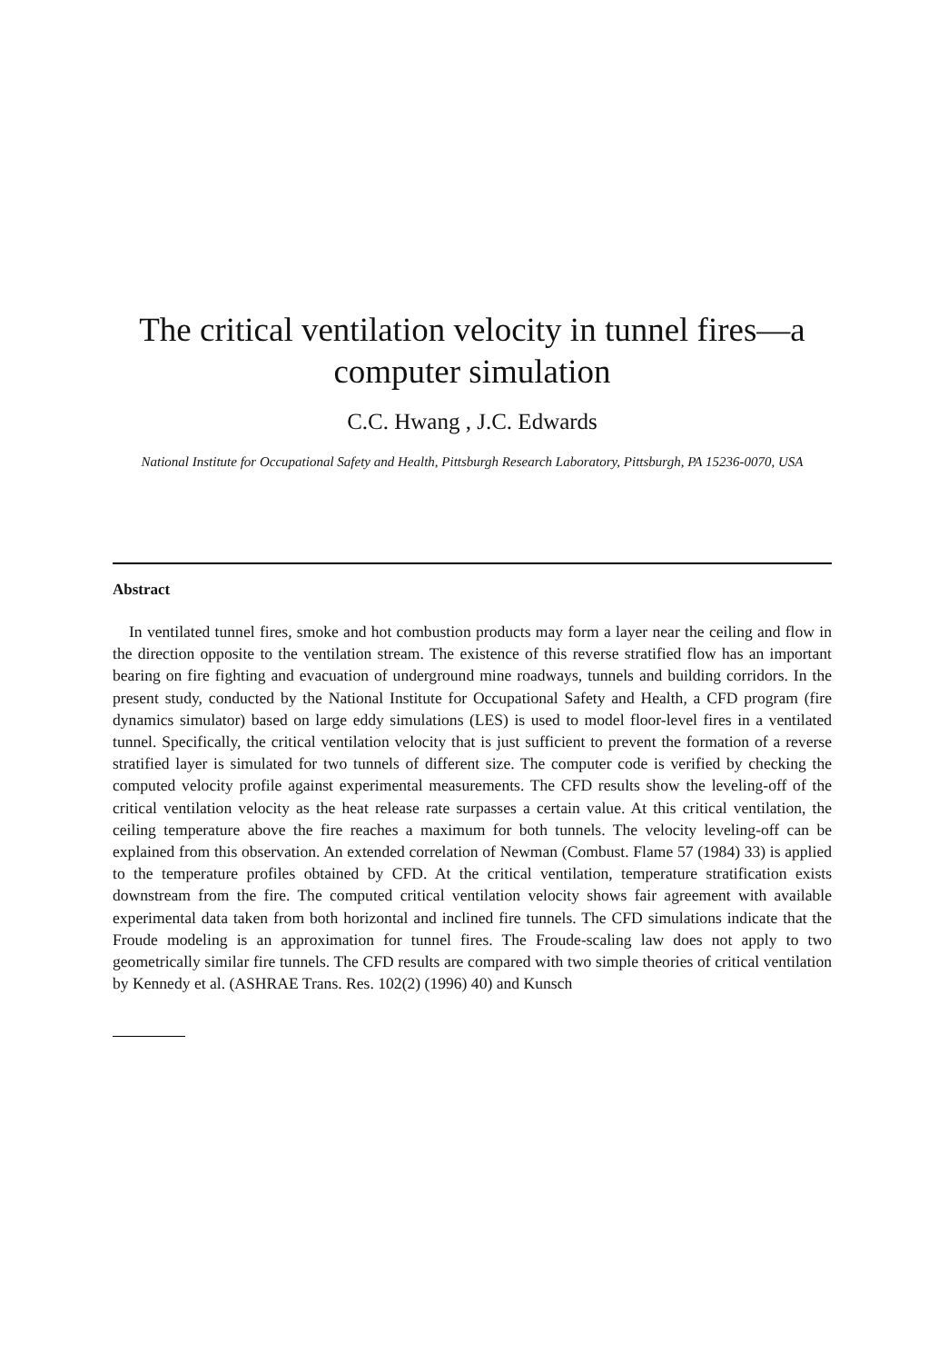The critical ventilation velocity in tunnel fires—a computer simulation
C.C. Hwang , J.C. Edwards
National Institute for Occupational Safety and Health, Pittsburgh Research Laboratory, Pittsburgh, PA 15236-0070, USA
Abstract
In ventilated tunnel fires, smoke and hot combustion products may form a layer near the ceiling and flow in the direction opposite to the ventilation stream. The existence of this reverse stratified flow has an important bearing on fire fighting and evacuation of underground mine roadways, tunnels and building corridors. In the present study, conducted by the National Institute for Occupational Safety and Health, a CFD program (fire dynamics simulator) based on large eddy simulations (LES) is used to model floor-level fires in a ventilated tunnel. Specifically, the critical ventilation velocity that is just sufficient to prevent the formation of a reverse stratified layer is simulated for two tunnels of different size. The computer code is verified by checking the computed velocity profile against experimental measurements. The CFD results show the leveling-off of the critical ventilation velocity as the heat release rate surpasses a certain value. At this critical ventilation, the ceiling temperature above the fire reaches a maximum for both tunnels. The velocity leveling-off can be explained from this observation. An extended correlation of Newman (Combust. Flame 57 (1984) 33) is applied to the temperature profiles obtained by CFD. At the critical ventilation, temperature stratification exists downstream from the fire. The computed critical ventilation velocity shows fair agreement with available experimental data taken from both horizontal and inclined fire tunnels. The CFD simulations indicate that the Froude modeling is an approximation for tunnel fires. The Froude-scaling law does not apply to two geometrically similar fire tunnels. The CFD results are compared with two simple theories of critical ventilation by Kennedy et al. (ASHRAE Trans. Res. 102(2) (1996) 40) and Kunsch